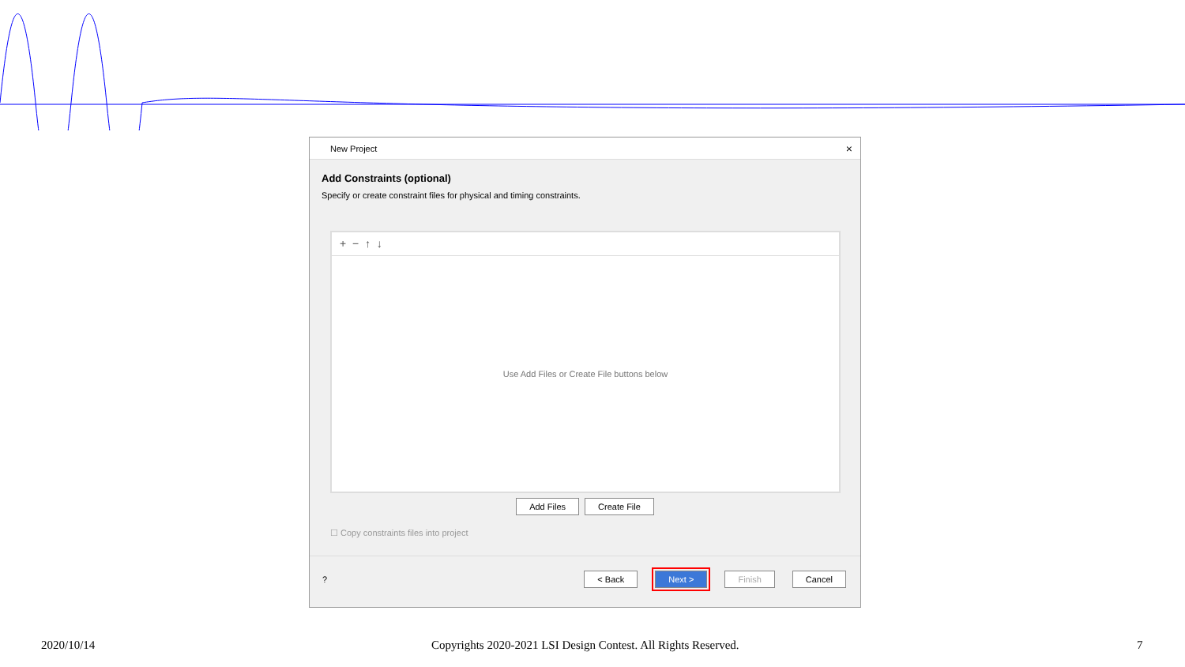New Project ×
Add Constraints (optional)
Specify or create constraint files for physical and timing constraints.
+ − ↑ ↓
Use Add Files or Create File buttons below
Add Files Create File
☐ Copy constraints files into project
? < Back Next > Finish Cancel
2020/10/14 Copyrights 2020-2021 LSI Design Contest. All Rights Reserved. 7